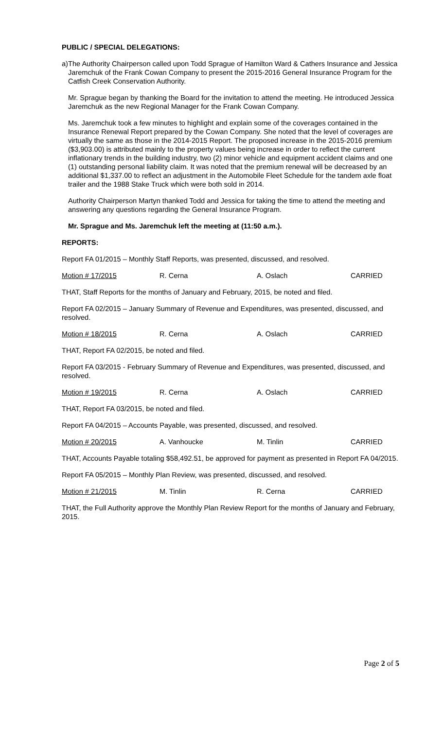PUBLIC / SPECIAL DELEGATIONS:
a) The Authority Chairperson called upon Todd Sprague of Hamilton Ward & Cathers Insurance and Jessica Jaremchuk of the Frank Cowan Company to present the 2015-2016 General Insurance Program for the Catfish Creek Conservation Authority.
Mr. Sprague began by thanking the Board for the invitation to attend the meeting. He introduced Jessica Jaremchuk as the new Regional Manager for the Frank Cowan Company.
Ms. Jaremchuk took a few minutes to highlight and explain some of the coverages contained in the Insurance Renewal Report prepared by the Cowan Company. She noted that the level of coverages are virtually the same as those in the 2014-2015 Report. The proposed increase in the 2015-2016 premium ($3,903.00) is attributed mainly to the property values being increase in order to reflect the current inflationary trends in the building industry, two (2) minor vehicle and equipment accident claims and one (1) outstanding personal liability claim. It was noted that the premium renewal will be decreased by an additional $1,337.00 to reflect an adjustment in the Automobile Fleet Schedule for the tandem axle float trailer and the 1988 Stake Truck which were both sold in 2014.
Authority Chairperson Martyn thanked Todd and Jessica for taking the time to attend the meeting and answering any questions regarding the General Insurance Program.
Mr. Sprague and Ms. Jaremchuk left the meeting at (11:50 a.m.).
REPORTS:
Report FA 01/2015 – Monthly Staff Reports, was presented, discussed, and resolved.
Motion # 17/2015 R. Cerna A. Oslach CARRIED
THAT, Staff Reports for the months of January and February, 2015, be noted and filed.
Report FA 02/2015 – January Summary of Revenue and Expenditures, was presented, discussed, and resolved.
Motion # 18/2015 R. Cerna A. Oslach CARRIED
THAT, Report FA 02/2015, be noted and filed.
Report FA 03/2015 - February Summary of Revenue and Expenditures, was presented, discussed, and resolved.
Motion # 19/2015 R. Cerna A. Oslach CARRIED
THAT, Report FA 03/2015, be noted and filed.
Report FA 04/2015 – Accounts Payable, was presented, discussed, and resolved.
Motion # 20/2015 A. Vanhoucke M. Tinlin CARRIED
THAT, Accounts Payable totaling $58,492.51, be approved for payment as presented in Report FA 04/2015.
Report FA 05/2015 – Monthly Plan Review, was presented, discussed, and resolved.
Motion # 21/2015 M. Tinlin R. Cerna CARRIED
THAT, the Full Authority approve the Monthly Plan Review Report for the months of January and February, 2015.
Page 2 of 5